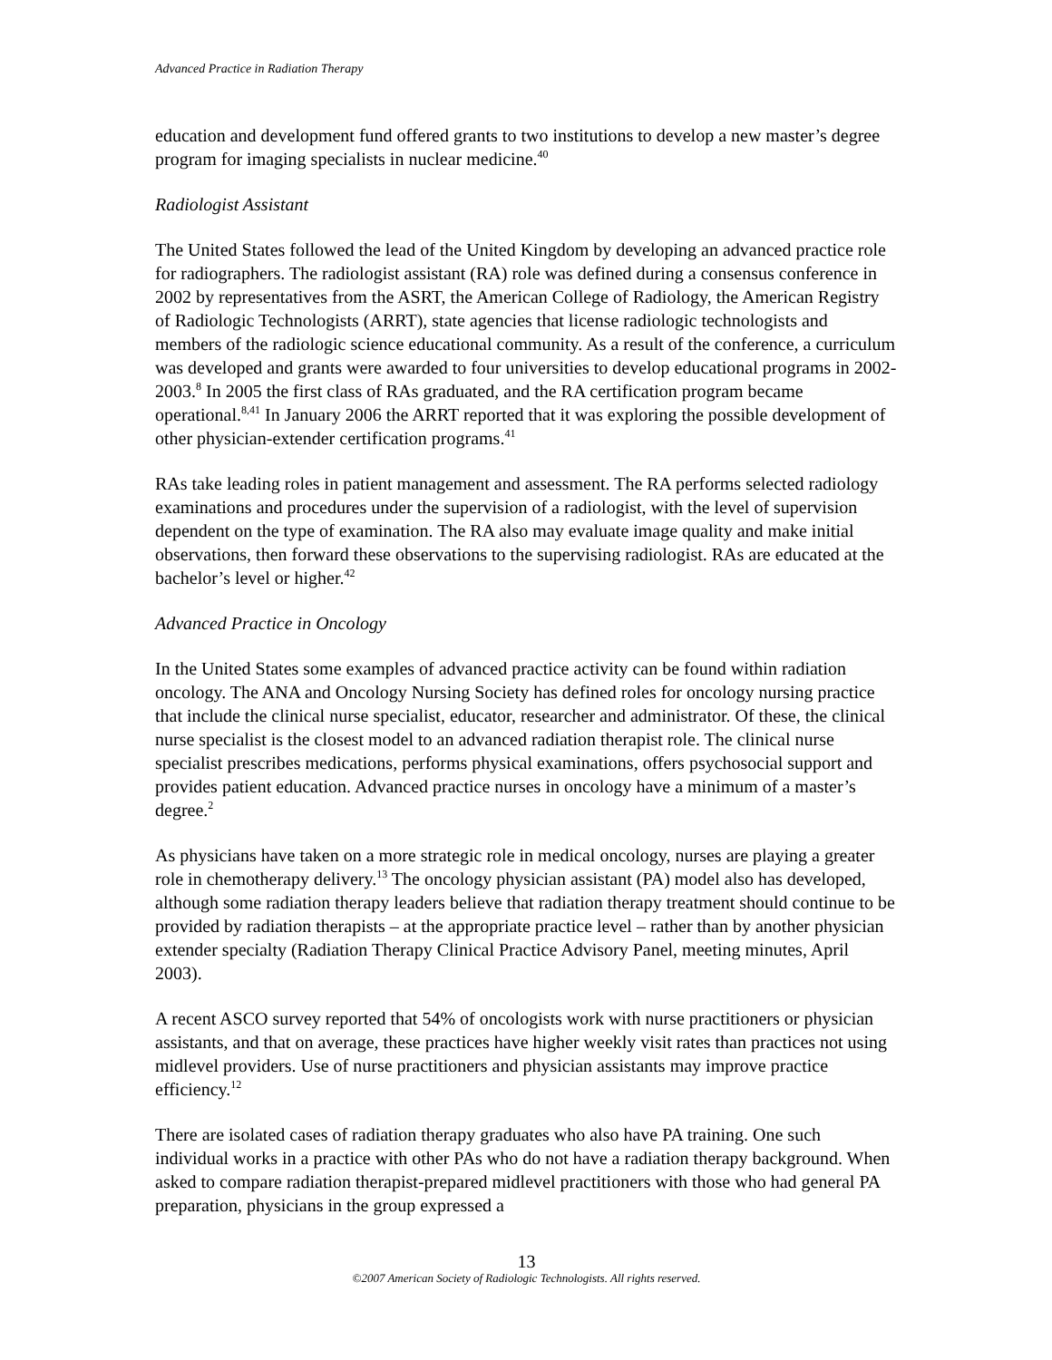Advanced Practice in Radiation Therapy
education and development fund offered grants to two institutions to develop a new master’s degree program for imaging specialists in nuclear medicine.<sup>40</sup>
Radiologist Assistant
The United States followed the lead of the United Kingdom by developing an advanced practice role for radiographers. The radiologist assistant (RA) role was defined during a consensus conference in 2002 by representatives from the ASRT, the American College of Radiology, the American Registry of Radiologic Technologists (ARRT), state agencies that license radiologic technologists and members of the radiologic science educational community. As a result of the conference, a curriculum was developed and grants were awarded to four universities to develop educational programs in 2002-2003.<sup>8</sup> In 2005 the first class of RAs graduated, and the RA certification program became operational.<sup>8,41</sup> In January 2006 the ARRT reported that it was exploring the possible development of other physician-extender certification programs.<sup>41</sup>
RAs take leading roles in patient management and assessment. The RA performs selected radiology examinations and procedures under the supervision of a radiologist, with the level of supervision dependent on the type of examination. The RA also may evaluate image quality and make initial observations, then forward these observations to the supervising radiologist. RAs are educated at the bachelor’s level or higher.<sup>42</sup>
Advanced Practice in Oncology
In the United States some examples of advanced practice activity can be found within radiation oncology. The ANA and Oncology Nursing Society has defined roles for oncology nursing practice that include the clinical nurse specialist, educator, researcher and administrator. Of these, the clinical nurse specialist is the closest model to an advanced radiation therapist role. The clinical nurse specialist prescribes medications, performs physical examinations, offers psychosocial support and provides patient education. Advanced practice nurses in oncology have a minimum of a master’s degree.<sup>2</sup>
As physicians have taken on a more strategic role in medical oncology, nurses are playing a greater role in chemotherapy delivery.<sup>13</sup> The oncology physician assistant (PA) model also has developed, although some radiation therapy leaders believe that radiation therapy treatment should continue to be provided by radiation therapists – at the appropriate practice level – rather than by another physician extender specialty (Radiation Therapy Clinical Practice Advisory Panel, meeting minutes, April 2003).
A recent ASCO survey reported that 54% of oncologists work with nurse practitioners or physician assistants, and that on average, these practices have higher weekly visit rates than practices not using midlevel providers. Use of nurse practitioners and physician assistants may improve practice efficiency.<sup>12</sup>
There are isolated cases of radiation therapy graduates who also have PA training. One such individual works in a practice with other PAs who do not have a radiation therapy background. When asked to compare radiation therapist-prepared midlevel practitioners with those who had general PA preparation, physicians in the group expressed a
13
©2007 American Society of Radiologic Technologists. All rights reserved.